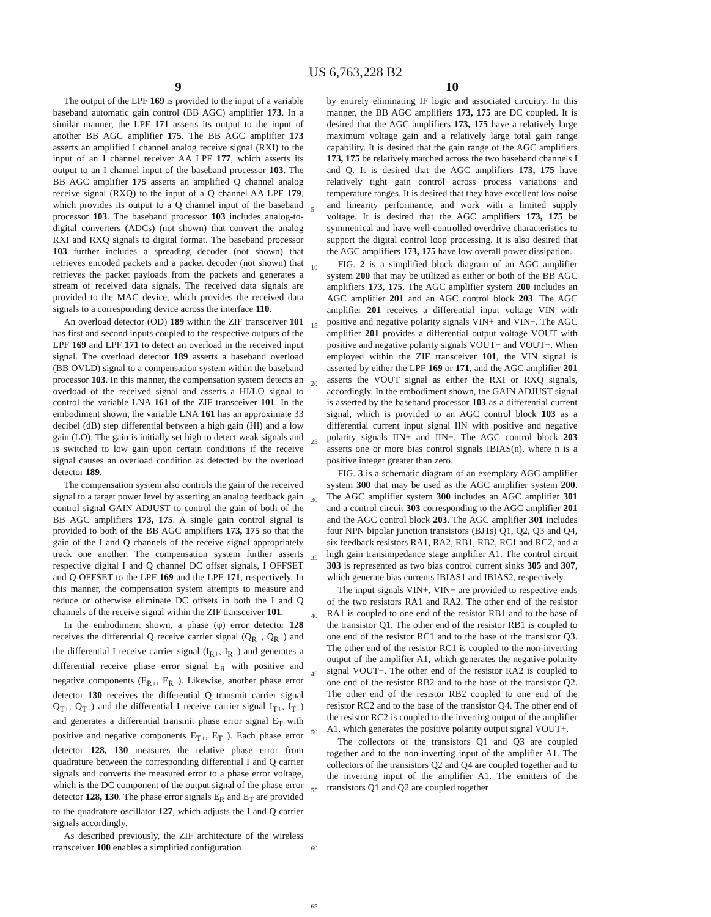US 6,763,228 B2
9
The output of the LPF 169 is provided to the input of a variable baseband automatic gain control (BB AGC) amplifier 173. In a similar manner, the LPF 171 asserts its output to the input of another BB AGC amplifier 175. The BB AGC amplifier 173 asserts an amplified I channel analog receive signal (RXI) to the input of an I channel receiver AA LPF 177, which asserts its output to an I channel input of the baseband processor 103. The BB AGC amplifier 175 asserts an amplified Q channel analog receive signal (RXQ) to the input of a Q channel AA LPF 179, which provides its output to a Q channel input of the baseband processor 103. The baseband processor 103 includes analog-to-digital converters (ADCs) (not shown) that convert the analog RXI and RXQ signals to digital format. The baseband processor 103 further includes a spreading decoder (not shown) that retrieves encoded packets and a packet decoder (not shown) that retrieves the packet payloads from the packets and generates a stream of received data signals. The received data signals are provided to the MAC device, which provides the received data signals to a corresponding device across the interface 110.
An overload detector (OD) 189 within the ZIF transceiver 101 has first and second inputs coupled to the respective outputs of the LPF 169 and LPF 171 to detect an overload in the received input signal. The overload detector 189 asserts a baseband overload (BB OVLD) signal to a compensation system within the baseband processor 103. In this manner, the compensation system detects an overload of the received signal and asserts a HI/LO signal to control the variable LNA 161 of the ZIF transceiver 101. In the embodiment shown, the variable LNA 161 has an approximate 33 decibel (dB) step differential between a high gain (HI) and a low gain (LO). The gain is initially set high to detect weak signals and is switched to low gain upon certain conditions if the receive signal causes an overload condition as detected by the overload detector 189.
The compensation system also controls the gain of the received signal to a target power level by asserting an analog feedback gain control signal GAIN ADJUST to control the gain of both of the BB AGC amplifiers 173, 175. A single gain control signal is provided to both of the BB AGC amplifiers 173, 175 so that the gain of the I and Q channels of the receive signal appropriately track one another. The compensation system further asserts respective digital I and Q channel DC offset signals, I OFFSET and Q OFFSET to the LPF 169 and the LPF 171, respectively. In this manner, the compensation system attempts to measure and reduce or otherwise eliminate DC offsets in both the I and Q channels of the receive signal within the ZIF transceiver 101.
In the embodiment shown, a phase (φ) error detector 128 receives the differential Q receive carrier signal (Q<sub>R+</sub>, Q<sub>R−</sub>) and the differential I receive carrier signal (I<sub>R+</sub>, I<sub>R−</sub>) and generates a differential receive phase error signal E<sub>R</sub> with positive and negative components (E<sub>R+</sub>, E<sub>R−</sub>). Likewise, another phase error detector 130 receives the differential Q transmit carrier signal Q<sub>T+</sub>, Q<sub>T−</sub>) and the differential I receive carrier signal I<sub>T+</sub>, I<sub>T−</sub>) and generates a differential transmit phase error signal E<sub>T</sub> with positive and negative components E<sub>T+</sub>, E<sub>T−</sub>). Each phase error detector 128, 130 measures the relative phase error from quadrature between the corresponding differential I and Q carrier signals and converts the measured error to a phase error voltage, which is the DC component of the output signal of the phase error detector 128, 130. The phase error signals E<sub>R</sub> and E<sub>T</sub> are provided to the quadrature oscillator 127, which adjusts the I and Q carrier signals accordingly.
As described previously, the ZIF architecture of the wireless transceiver 100 enables a simplified configuration
5
10
15
20
25
30
35
40
45
50
55
60
65
10
by entirely eliminating IF logic and associated circuitry. In this manner, the BB AGC amplifiers 173, 175 are DC coupled. It is desired that the AGC amplifiers 173, 175 have a relatively large maximum voltage gain and a relatively large total gain range capability. It is desired that the gain range of the AGC amplifiers 173, 175 be relatively matched across the two baseband channels I and Q. It is desired that the AGC amplifiers 173, 175 have relatively tight gain control across process variations and temperature ranges. It is desired that they have excellent low noise and linearity performance, and work with a limited supply voltage. It is desired that the AGC amplifiers 173, 175 be symmetrical and have well-controlled overdrive characteristics to support the digital control loop processing. It is also desired that the AGC amplifiers 173, 175 have low overall power dissipation.
FIG. 2 is a simplified block diagram of an AGC amplifier system 200 that may be utilized as either or both of the BB AGC amplifiers 173, 175. The AGC amplifier system 200 includes an AGC amplifier 201 and an AGC control block 203. The AGC amplifier 201 receives a differential input voltage VIN with positive and negative polarity signals VIN+ and VIN−. The AGC amplifier 201 provides a differential output voltage VOUT with positive and negative polarity signals VOUT+ and VOUT−. When employed within the ZIF transceiver 101, the VIN signal is asserted by either the LPF 169 or 171, and the AGC amplifier 201 asserts the VOUT signal as either the RXI or RXQ signals, accordingly. In the embodiment shown, the GAIN ADJUST signal is asserted by the baseband processor 103 as a differential current signal, which is provided to an AGC control block 103 as a differential current input signal IIN with positive and negative polarity signals IIN+ and IIN−. The AGC control block 203 asserts one or more bias control signals IBIAS(n), where n is a positive integer greater than zero.
FIG. 3 is a schematic diagram of an exemplary AGC amplifier system 300 that may be used as the AGC amplifier system 200. The AGC amplifier system 300 includes an AGC amplifier 301 and a control circuit 303 corresponding to the AGC amplifier 201 and the AGC control block 203. The AGC amplifier 301 includes four NPN bipolar junction transistors (BJTs) Q1, Q2, Q3 and Q4, six feedback resistors RA1, RA2, RB1, RB2, RC1 and RC2, and a high gain transimpedance stage amplifier A1. The control circuit 303 is represented as two bias control current sinks 305 and 307, which generate bias currents IBIAS1 and IBIAS2, respectively.
The input signals VIN+, VIN− are provided to respective ends of the two resistors RA1 and RA2. The other end of the resistor RA1 is coupled to one end of the resistor RB1 and to the base of the transistor Q1. The other end of the resistor RB1 is coupled to one end of the resistor RC1 and to the base of the transistor Q3. The other end of the resistor RC1 is coupled to the non-inverting output of the amplifier A1, which generates the negative polarity signal VOUT−. The other end of the resistor RA2 is coupled to one end of the resistor RB2 and to the base of the transistor Q2. The other end of the resistor RB2 coupled to one end of the resistor RC2 and to the base of the transistor Q4. The other end of the resistor RC2 is coupled to the inverting output of the amplifier A1, which generates the positive polarity output signal VOUT+.
The collectors of the transistors Q1 and Q3 are coupled together and to the non-inverting input of the amplifier A1. The collectors of the transistors Q2 and Q4 are coupled together and to the inverting input of the amplifier A1. The emitters of the transistors Q1 and Q2 are coupled together